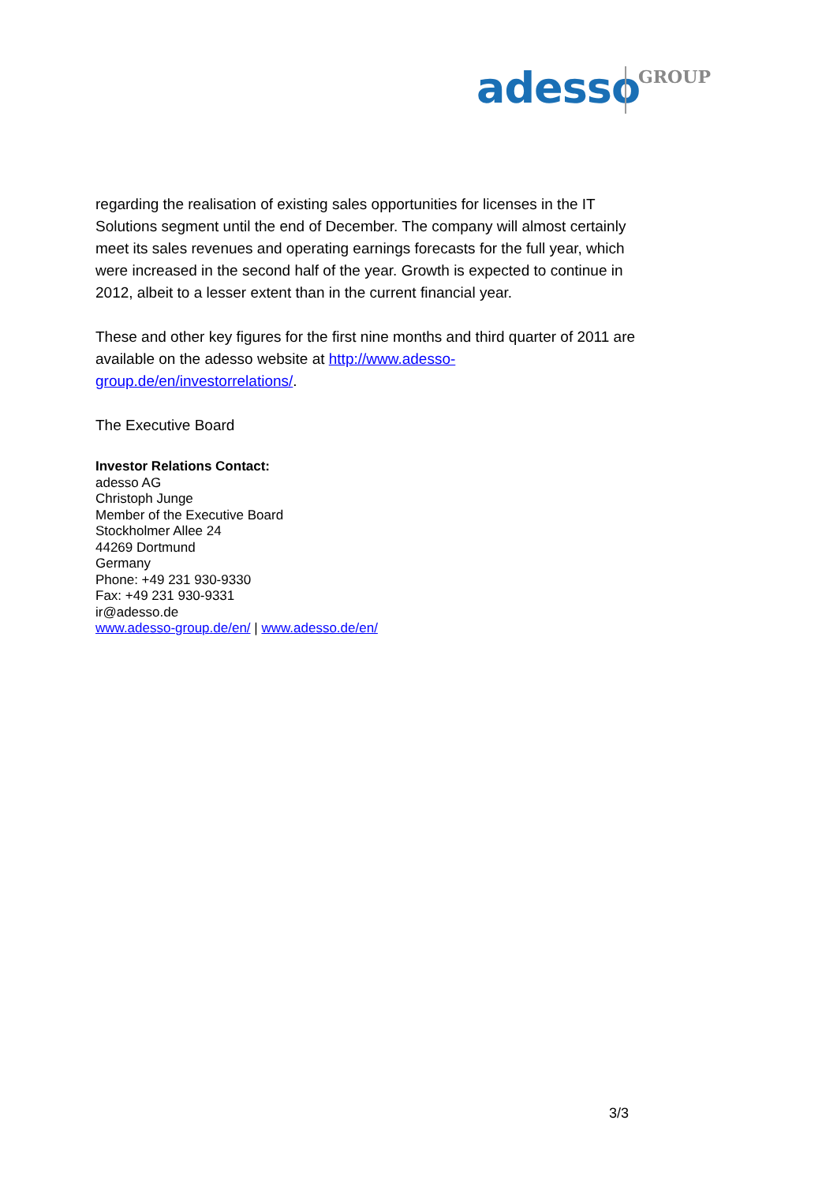adesso GROUP
regarding the realisation of existing sales opportunities for licenses in the IT Solutions segment until the end of December. The company will almost certainly meet its sales revenues and operating earnings forecasts for the full year, which were increased in the second half of the year. Growth is expected to continue in 2012, albeit to a lesser extent than in the current financial year.
These and other key figures for the first nine months and third quarter of 2011 are available on the adesso website at http://www.adesso-group.de/en/investorrelations/.
The Executive Board
Investor Relations Contact:
adesso AG
Christoph Junge
Member of the Executive Board
Stockholmer Allee 24
44269 Dortmund
Germany
Phone: +49 231 930-9330
Fax: +49 231 930-9331
ir@adesso.de
www.adesso-group.de/en/ | www.adesso.de/en/
3/3